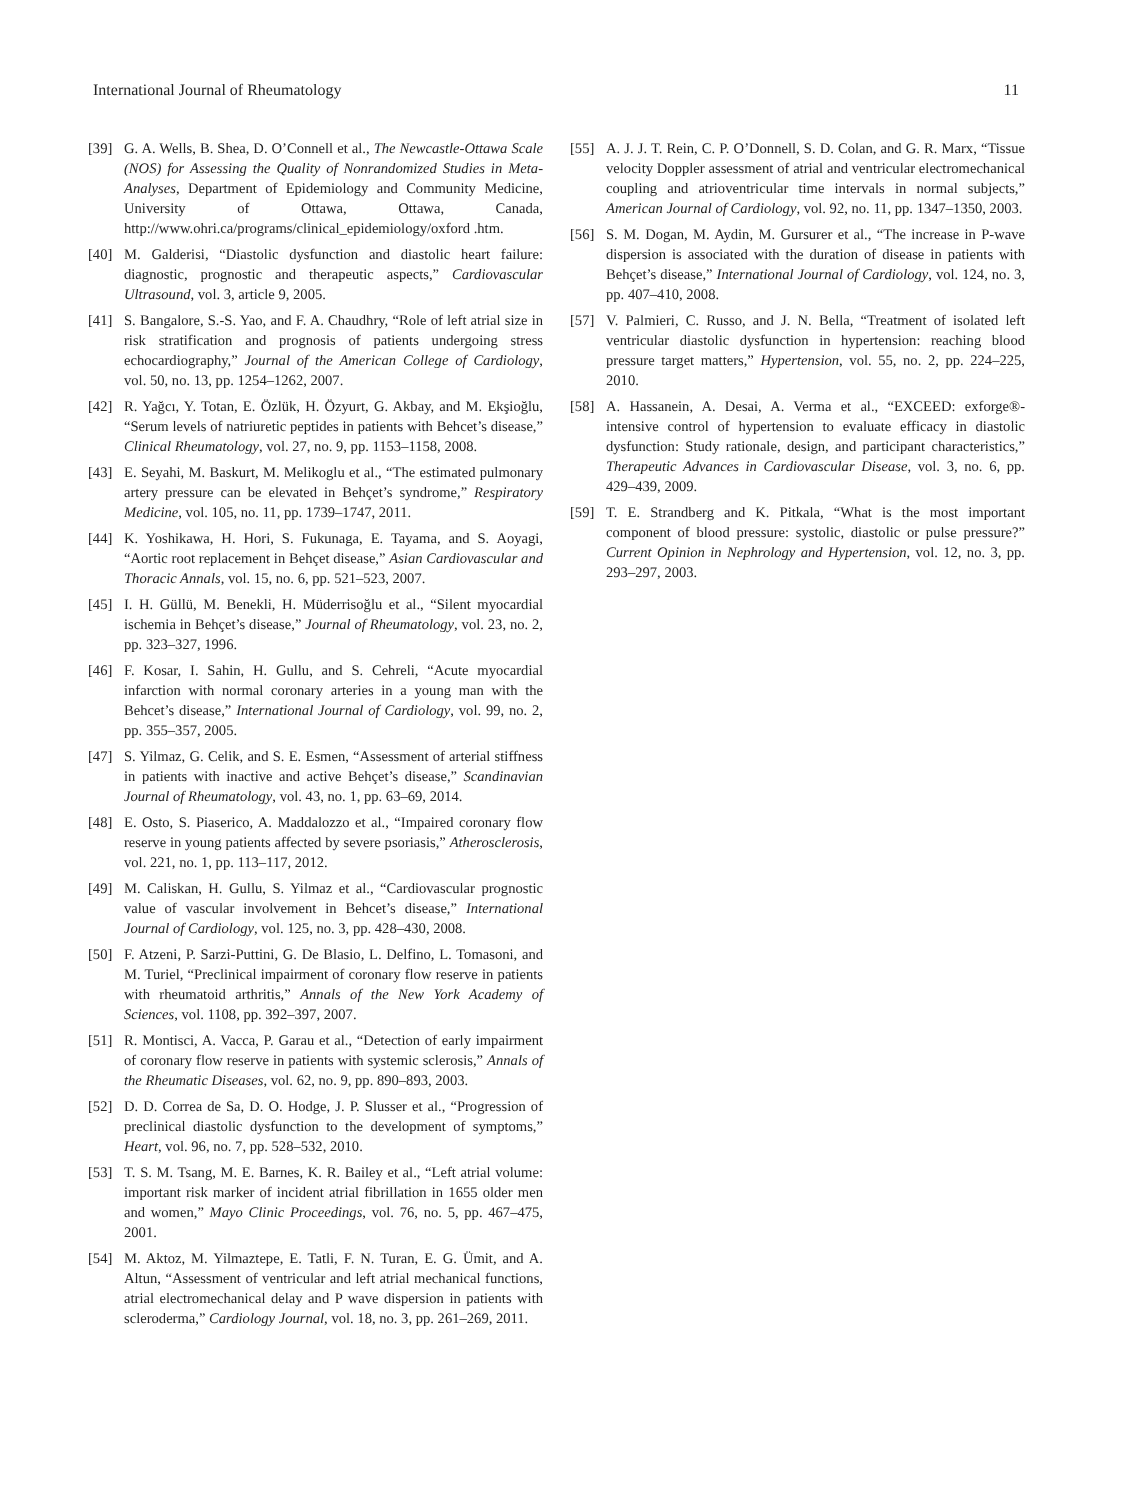International Journal of Rheumatology 11
[39] G. A. Wells, B. Shea, D. O’Connell et al., The Newcastle-Ottawa Scale (NOS) for Assessing the Quality of Nonrandomized Studies in Meta-Analyses, Department of Epidemiology and Community Medicine, University of Ottawa, Ottawa, Canada, http://www.ohri.ca/programs/clinical_epidemiology/oxford .htm.
[40] M. Galderisi, “Diastolic dysfunction and diastolic heart failure: diagnostic, prognostic and therapeutic aspects,” Cardiovascular Ultrasound, vol. 3, article 9, 2005.
[41] S. Bangalore, S.-S. Yao, and F. A. Chaudhry, “Role of left atrial size in risk stratification and prognosis of patients undergoing stress echocardiography,” Journal of the American College of Cardiology, vol. 50, no. 13, pp. 1254–1262, 2007.
[42] R. Yağcı, Y. Totan, E. Özlük, H. Özyurt, G. Akbay, and M. Ekşioğlu, “Serum levels of natriuretic peptides in patients with Behcet’s disease,” Clinical Rheumatology, vol. 27, no. 9, pp. 1153–1158, 2008.
[43] E. Seyahi, M. Baskurt, M. Melikoglu et al., “The estimated pulmonary artery pressure can be elevated in Behçet’s syndrome,” Respiratory Medicine, vol. 105, no. 11, pp. 1739–1747, 2011.
[44] K. Yoshikawa, H. Hori, S. Fukunaga, E. Tayama, and S. Aoyagi, “Aortic root replacement in Behçet disease,” Asian Cardiovascular and Thoracic Annals, vol. 15, no. 6, pp. 521–523, 2007.
[45] I. H. Güllü, M. Benekli, H. Müderrisoğlu et al., “Silent myocardial ischemia in Behçet’s disease,” Journal of Rheumatology, vol. 23, no. 2, pp. 323–327, 1996.
[46] F. Kosar, I. Sahin, H. Gullu, and S. Cehreli, “Acute myocardial infarction with normal coronary arteries in a young man with the Behcet’s disease,” International Journal of Cardiology, vol. 99, no. 2, pp. 355–357, 2005.
[47] S. Yilmaz, G. Celik, and S. E. Esmen, “Assessment of arterial stiffness in patients with inactive and active Behçet’s disease,” Scandinavian Journal of Rheumatology, vol. 43, no. 1, pp. 63–69, 2014.
[48] E. Osto, S. Piaserico, A. Maddalozzo et al., “Impaired coronary flow reserve in young patients affected by severe psoriasis,” Atherosclerosis, vol. 221, no. 1, pp. 113–117, 2012.
[49] M. Caliskan, H. Gullu, S. Yilmaz et al., “Cardiovascular prognostic value of vascular involvement in Behcet’s disease,” International Journal of Cardiology, vol. 125, no. 3, pp. 428–430, 2008.
[50] F. Atzeni, P. Sarzi-Puttini, G. De Blasio, L. Delfino, L. Tomasoni, and M. Turiel, “Preclinical impairment of coronary flow reserve in patients with rheumatoid arthritis,” Annals of the New York Academy of Sciences, vol. 1108, pp. 392–397, 2007.
[51] R. Montisci, A. Vacca, P. Garau et al., “Detection of early impairment of coronary flow reserve in patients with systemic sclerosis,” Annals of the Rheumatic Diseases, vol. 62, no. 9, pp. 890–893, 2003.
[52] D. D. Correa de Sa, D. O. Hodge, J. P. Slusser et al., “Progression of preclinical diastolic dysfunction to the development of symptoms,” Heart, vol. 96, no. 7, pp. 528–532, 2010.
[53] T. S. M. Tsang, M. E. Barnes, K. R. Bailey et al., “Left atrial volume: important risk marker of incident atrial fibrillation in 1655 older men and women,” Mayo Clinic Proceedings, vol. 76, no. 5, pp. 467–475, 2001.
[54] M. Aktoz, M. Yilmaztepe, E. Tatli, F. N. Turan, E. G. Ümit, and A. Altun, “Assessment of ventricular and left atrial mechanical functions, atrial electromechanical delay and P wave dispersion in patients with scleroderma,” Cardiology Journal, vol. 18, no. 3, pp. 261–269, 2011.
[55] A. J. J. T. Rein, C. P. O’Donnell, S. D. Colan, and G. R. Marx, “Tissue velocity Doppler assessment of atrial and ventricular electromechanical coupling and atrioventricular time intervals in normal subjects,” American Journal of Cardiology, vol. 92, no. 11, pp. 1347–1350, 2003.
[56] S. M. Dogan, M. Aydin, M. Gursurer et al., “The increase in P-wave dispersion is associated with the duration of disease in patients with Behçet’s disease,” International Journal of Cardiology, vol. 124, no. 3, pp. 407–410, 2008.
[57] V. Palmieri, C. Russo, and J. N. Bella, “Treatment of isolated left ventricular diastolic dysfunction in hypertension: reaching blood pressure target matters,” Hypertension, vol. 55, no. 2, pp. 224–225, 2010.
[58] A. Hassanein, A. Desai, A. Verma et al., “EXCEED: exforge®-intensive control of hypertension to evaluate efficacy in diastolic dysfunction: Study rationale, design, and participant characteristics,” Therapeutic Advances in Cardiovascular Disease, vol. 3, no. 6, pp. 429–439, 2009.
[59] T. E. Strandberg and K. Pitkala, “What is the most important component of blood pressure: systolic, diastolic or pulse pressure?” Current Opinion in Nephrology and Hypertension, vol. 12, no. 3, pp. 293–297, 2003.